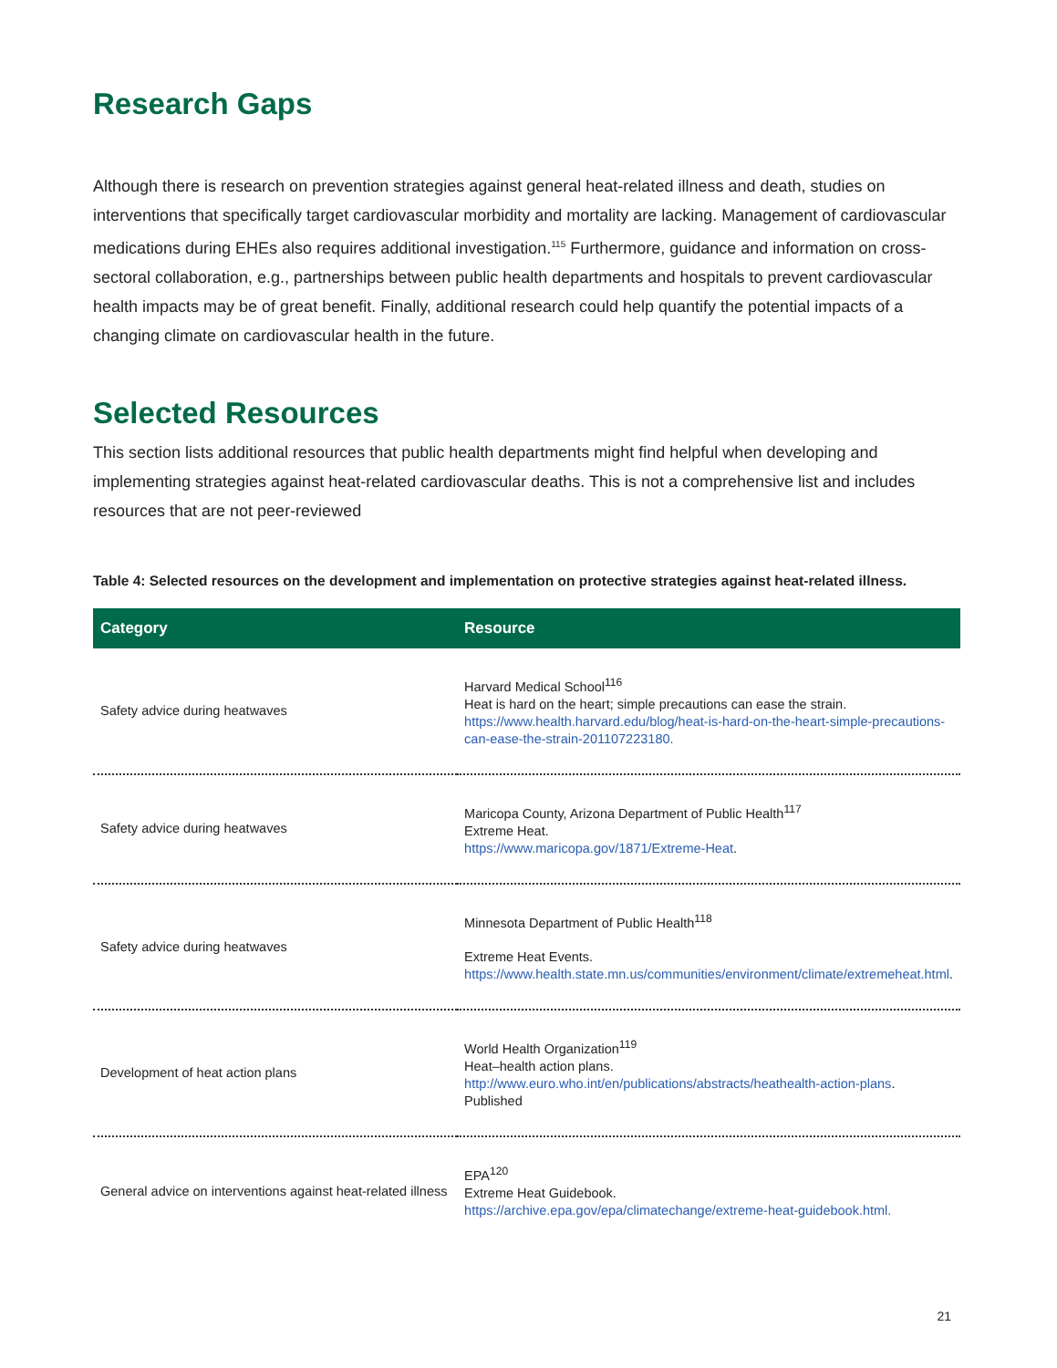Research Gaps
Although there is research on prevention strategies against general heat-related illness and death, studies on interventions that specifically target cardiovascular morbidity and mortality are lacking. Management of cardiovascular medications during EHEs also requires additional investigation.<sup>115</sup> Furthermore, guidance and information on cross-sectoral collaboration, e.g., partnerships between public health departments and hospitals to prevent cardiovascular health impacts may be of great benefit. Finally, additional research could help quantify the potential impacts of a changing climate on cardiovascular health in the future.
Selected Resources
This section lists additional resources that public health departments might find helpful when developing and implementing strategies against heat-related cardiovascular deaths. This is not a comprehensive list and includes resources that are not peer-reviewed
Table 4: Selected resources on the development and implementation on protective strategies against heat-related illness.
| Category | Resource |
| --- | --- |
| Safety advice during heatwaves | Harvard Medical School<sup>116</sup> Heat is hard on the heart; simple precautions can ease the strain. https://www.health.harvard.edu/blog/heat-is-hard-on-the-heart-simple-precautions-can-ease-the-strain-201107223180. |
| Safety advice during heatwaves | Maricopa County, Arizona Department of Public Health<sup>117</sup> Extreme Heat. https://www.maricopa.gov/1871/Extreme-Heat . |
| Safety advice during heatwaves | Minnesota Department of Public Health<sup>118</sup> Extreme Heat Events. https://www.health.state.mn.us/communities/environment/climate/extremeheat.html . |
| Development of heat action plans | World Health Organization<sup>119</sup> Heat–health action plans. http://www.euro.who.int/en/publications/abstracts/heathealth-action-plans . Published |
| General advice on interventions against heat-related illness | EPA<sup>120</sup> Extreme Heat Guidebook. https://archive.epa.gov/epa/climatechange/extreme-heat-guidebook.html. |
21